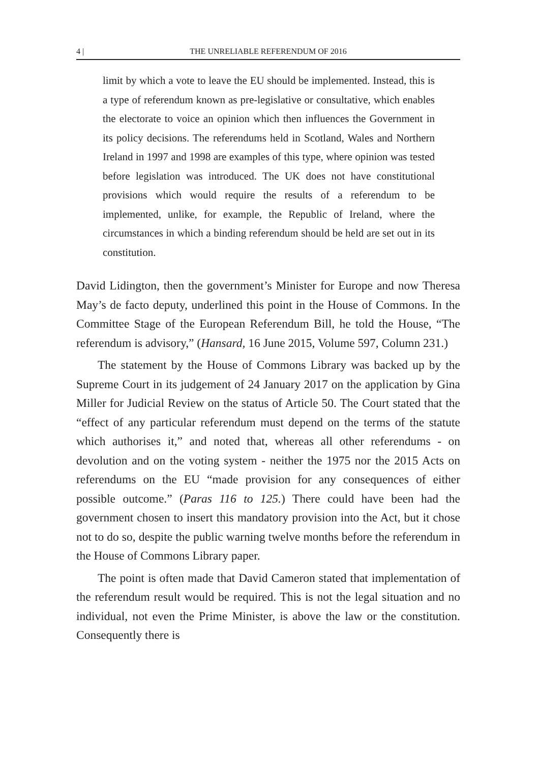4 | THE UNRELIABLE REFERENDUM OF 2016
limit by which a vote to leave the EU should be implemented. Instead, this is a type of referendum known as pre-legislative or consultative, which enables the electorate to voice an opinion which then influences the Government in its policy decisions. The referendums held in Scotland, Wales and Northern Ireland in 1997 and 1998 are examples of this type, where opinion was tested before legislation was introduced. The UK does not have constitutional provisions which would require the results of a referendum to be implemented, unlike, for example, the Republic of Ireland, where the circumstances in which a binding referendum should be held are set out in its constitution.
David Lidington, then the government’s Minister for Europe and now Theresa May’s de facto deputy, underlined this point in the House of Commons. In the Committee Stage of the European Referendum Bill, he told the House, “The referendum is advisory,” (Hansard, 16 June 2015, Volume 597, Column 231.)
The statement by the House of Commons Library was backed up by the Supreme Court in its judgement of 24 January 2017 on the application by Gina Miller for Judicial Review on the status of Article 50. The Court stated that the “effect of any particular referendum must depend on the terms of the statute which authorises it,” and noted that, whereas all other referendums - on devolution and on the voting system - neither the 1975 nor the 2015 Acts on referendums on the EU “made provision for any consequences of either possible outcome.” (Paras 116 to 125.) There could have been had the government chosen to insert this mandatory provision into the Act, but it chose not to do so, despite the public warning twelve months before the referendum in the House of Commons Library paper.
The point is often made that David Cameron stated that implementation of the referendum result would be required. This is not the legal situation and no individual, not even the Prime Minister, is above the law or the constitution. Consequently there is